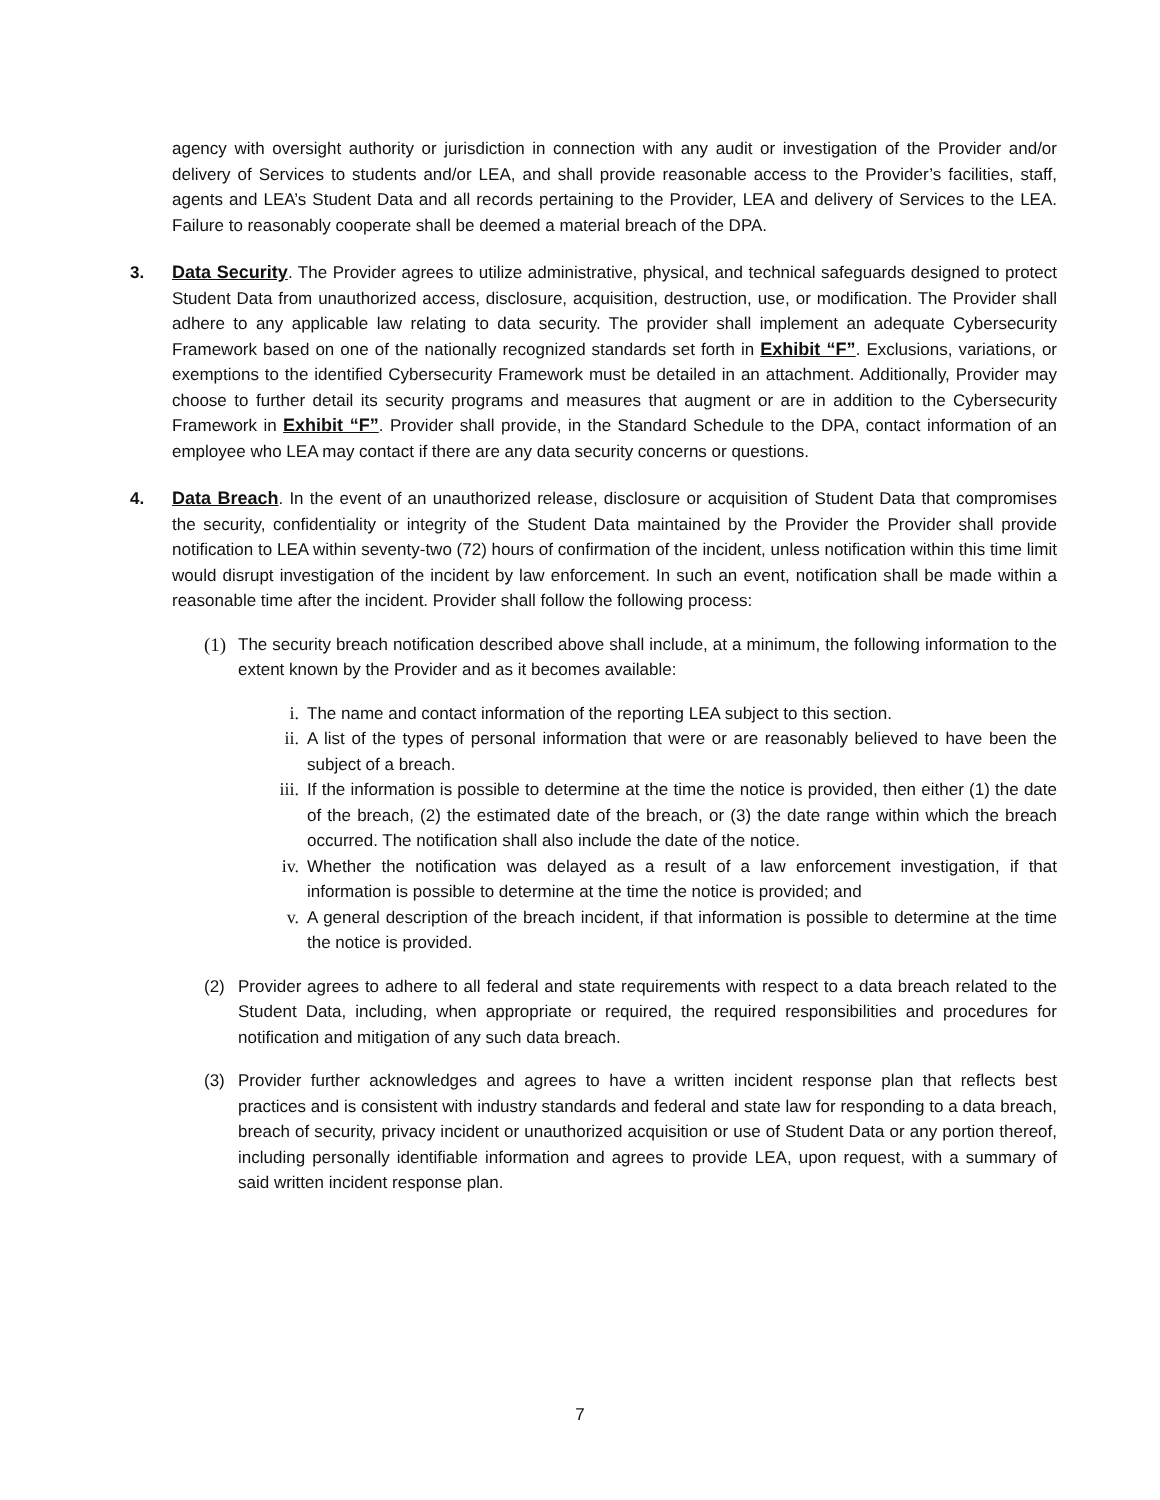agency with oversight authority or jurisdiction in connection with any audit or investigation of the Provider and/or delivery of Services to students and/or LEA, and shall provide reasonable access to the Provider’s facilities, staff, agents and LEA’s Student Data and all records pertaining to the Provider, LEA and delivery of Services to the LEA. Failure to reasonably cooperate shall be deemed a material breach of the DPA.
3.
Data Security. The Provider agrees to utilize administrative, physical, and technical safeguards designed to protect Student Data from unauthorized access, disclosure, acquisition, destruction, use, or modification. The Provider shall adhere to any applicable law relating to data security. The provider shall implement an adequate Cybersecurity Framework based on one of the nationally recognized standards set forth in Exhibit “F”. Exclusions, variations, or exemptions to the identified Cybersecurity Framework must be detailed in an attachment. Additionally, Provider may choose to further detail its security programs and measures that augment or are in addition to the Cybersecurity Framework in Exhibit “F”. Provider shall provide, in the Standard Schedule to the DPA, contact information of an employee who LEA may contact if there are any data security concerns or questions.
4.
Data Breach. In the event of an unauthorized release, disclosure or acquisition of Student Data that compromises the security, confidentiality or integrity of the Student Data maintained by the Provider the Provider shall provide notification to LEA within seventy-two (72) hours of confirmation of the incident, unless notification within this time limit would disrupt investigation of the incident by law enforcement. In such an event, notification shall be made within a reasonable time after the incident. Provider shall follow the following process:
(1)
The security breach notification described above shall include, at a minimum, the following information to the extent known by the Provider and as it becomes available:
i.
The name and contact information of the reporting LEA subject to this section.
ii.
A list of the types of personal information that were or are reasonably believed to have been the subject of a breach.
iii.
If the information is possible to determine at the time the notice is provided, then either (1) the date of the breach, (2) the estimated date of the breach, or (3) the date range within which the breach occurred. The notification shall also include the date of the notice.
iv.
Whether the notification was delayed as a result of a law enforcement investigation, if that information is possible to determine at the time the notice is provided; and
v.
A general description of the breach incident, if that information is possible to determine at the time the notice is provided.
(2)
Provider agrees to adhere to all federal and state requirements with respect to a data breach related to the Student Data, including, when appropriate or required, the required responsibilities and procedures for notification and mitigation of any such data breach.
(3)
Provider further acknowledges and agrees to have a written incident response plan that reflects best practices and is consistent with industry standards and federal and state law for responding to a data breach, breach of security, privacy incident or unauthorized acquisition or use of Student Data or any portion thereof, including personally identifiable information and agrees to provide LEA, upon request, with a summary of said written incident response plan.
7